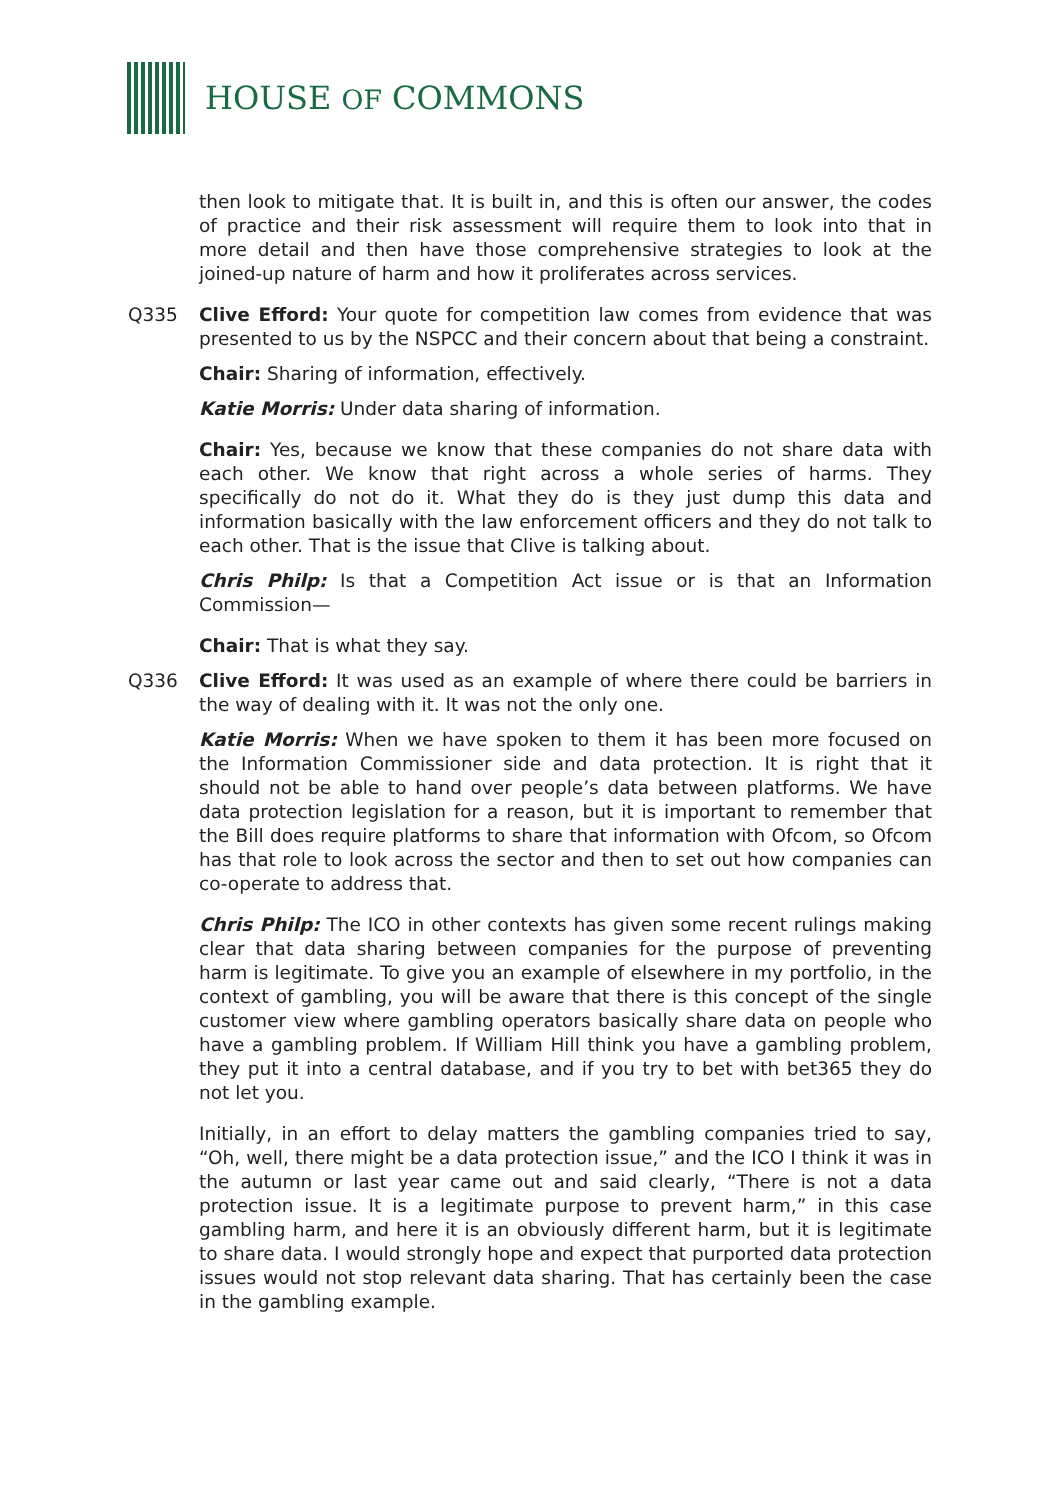HOUSE OF COMMONS
then look to mitigate that. It is built in, and this is often our answer, the codes of practice and their risk assessment will require them to look into that in more detail and then have those comprehensive strategies to look at the joined-up nature of harm and how it proliferates across services.
Q335 Clive Efford: Your quote for competition law comes from evidence that was presented to us by the NSPCC and their concern about that being a constraint.
Chair: Sharing of information, effectively.
Katie Morris: Under data sharing of information.
Chair: Yes, because we know that these companies do not share data with each other. We know that right across a whole series of harms. They specifically do not do it. What they do is they just dump this data and information basically with the law enforcement officers and they do not talk to each other. That is the issue that Clive is talking about.
Chris Philp: Is that a Competition Act issue or is that an Information Commission—
Chair: That is what they say.
Q336 Clive Efford: It was used as an example of where there could be barriers in the way of dealing with it. It was not the only one.
Katie Morris: When we have spoken to them it has been more focused on the Information Commissioner side and data protection. It is right that it should not be able to hand over people’s data between platforms. We have data protection legislation for a reason, but it is important to remember that the Bill does require platforms to share that information with Ofcom, so Ofcom has that role to look across the sector and then to set out how companies can co-operate to address that.
Chris Philp: The ICO in other contexts has given some recent rulings making clear that data sharing between companies for the purpose of preventing harm is legitimate. To give you an example of elsewhere in my portfolio, in the context of gambling, you will be aware that there is this concept of the single customer view where gambling operators basically share data on people who have a gambling problem. If William Hill think you have a gambling problem, they put it into a central database, and if you try to bet with bet365 they do not let you.
Initially, in an effort to delay matters the gambling companies tried to say, “Oh, well, there might be a data protection issue,” and the ICO I think it was in the autumn or last year came out and said clearly, “There is not a data protection issue. It is a legitimate purpose to prevent harm,” in this case gambling harm, and here it is an obviously different harm, but it is legitimate to share data. I would strongly hope and expect that purported data protection issues would not stop relevant data sharing. That has certainly been the case in the gambling example.